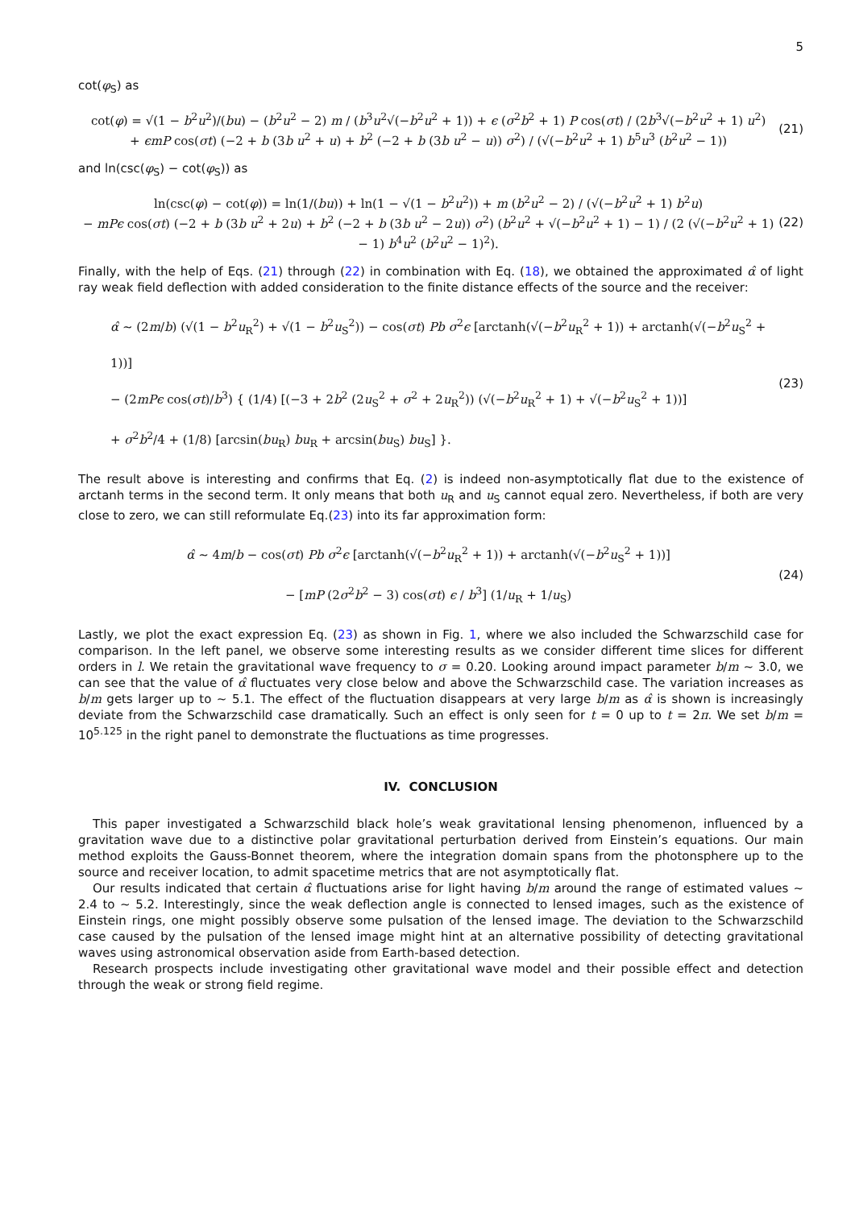5
cot(φ<sub>S</sub>) as
cot(φ) = √(1 − b<sup>2</sup>u<sup>2</sup>)/(bu) − (b<sup>2</sup>u<sup>2</sup> − 2) m / (b<sup>3</sup>u<sup>2</sup>√(−b<sup>2</sup>u<sup>2</sup> + 1)) + ϵ (σ<sup>2</sup>b<sup>2</sup> + 1) P cos(σt) / (2b<sup>3</sup>√(−b<sup>2</sup>u<sup>2</sup> + 1) u<sup>2</sup>)
+ ϵmP cos(σt) (−2 + b (3b u<sup>2</sup> + u) + b<sup>2</sup> (−2 + b (3b u<sup>2</sup> − u)) σ<sup>2</sup>) / (√(−b<sup>2</sup>u<sup>2</sup> + 1) b<sup>5</sup>u<sup>3</sup> (b<sup>2</sup>u<sup>2</sup> − 1))
(21)
and ln(csc(φ<sub>S</sub>) − cot(φ<sub>S</sub>)) as
ln(csc(φ) − cot(φ)) = ln(1/(bu)) + ln(1 − √(1 − b<sup>2</sup>u<sup>2</sup>)) + m (b<sup>2</sup>u<sup>2</sup> − 2) / (√(−b<sup>2</sup>u<sup>2</sup> + 1) b<sup>2</sup>u)
− mPϵ cos(σt) (−2 + b (3b u<sup>2</sup> + 2u) + b<sup>2</sup> (−2 + b (3b u<sup>2</sup> − 2u)) σ<sup>2</sup>) (b<sup>2</sup>u<sup>2</sup> + √(−b<sup>2</sup>u<sup>2</sup> + 1) − 1) / (2 (√(−b<sup>2</sup>u<sup>2</sup> + 1) − 1) b<sup>4</sup>u<sup>2</sup> (b<sup>2</sup>u<sup>2</sup> − 1)<sup>2</sup>).
(22)
Finally, with the help of Eqs. (21) through (22) in combination with Eq. (18), we obtained the approximated α̂ of light ray weak field deflection with added consideration to the finite distance effects of the source and the receiver:
α̂ ∼ (2m/b) (√(1 − b<sup>2</sup>u<sub>R</sub><sup>2</sup>) + √(1 − b<sup>2</sup>u<sub>S</sub><sup>2</sup>)) − cos(σt) Pb σ<sup>2</sup>ϵ [arctanh(√(−b<sup>2</sup>u<sub>R</sub><sup>2</sup> + 1)) + arctanh(√(−b<sup>2</sup>u<sub>S</sub><sup>2</sup> + 1))]
− (2mPϵ cos(σt)/b<sup>3</sup>) { (1/4) [(−3 + 2b<sup>2</sup> (2u<sub>S</sub><sup>2</sup> + σ<sup>2</sup> + 2u<sub>R</sub><sup>2</sup>)) (√(−b<sup>2</sup>u<sub>R</sub><sup>2</sup> + 1) + √(−b<sup>2</sup>u<sub>S</sub><sup>2</sup> + 1))]
+ σ<sup>2</sup>b<sup>2</sup>/4 + (1/8) [arcsin(bu<sub>R</sub>) bu<sub>R</sub> + arcsin(bu<sub>S</sub>) bu<sub>S</sub>] }.
(23)
The result above is interesting and confirms that Eq. (2) is indeed non-asymptotically flat due to the existence of arctanh terms in the second term. It only means that both u<sub>R</sub> and u<sub>S</sub> cannot equal zero. Nevertheless, if both are very close to zero, we can still reformulate Eq.(23) into its far approximation form:
α̂ ∼ 4m/b − cos(σt) Pb σ<sup>2</sup>ϵ [arctanh(√(−b<sup>2</sup>u<sub>R</sub><sup>2</sup> + 1)) + arctanh(√(−b<sup>2</sup>u<sub>S</sub><sup>2</sup> + 1))]
− [mP (2σ<sup>2</sup>b<sup>2</sup> − 3) cos(σt) ϵ / b<sup>3</sup>] (1/u<sub>R</sub> + 1/u<sub>S</sub>)
(24)
Lastly, we plot the exact expression Eq. (23) as shown in Fig. 1, where we also included the Schwarzschild case for comparison. In the left panel, we observe some interesting results as we consider different time slices for different orders in l. We retain the gravitational wave frequency to σ = 0.20. Looking around impact parameter b/m ∼ 3.0, we can see that the value of α̂ fluctuates very close below and above the Schwarzschild case. The variation increases as b/m gets larger up to ∼ 5.1. The effect of the fluctuation disappears at very large b/m as α̂ is shown is increasingly deviate from the Schwarzschild case dramatically. Such an effect is only seen for t = 0 up to t = 2π. We set b/m = 10<sup>5.125</sup> in the right panel to demonstrate the fluctuations as time progresses.
IV. CONCLUSION
This paper investigated a Schwarzschild black hole’s weak gravitational lensing phenomenon, influenced by a gravitation wave due to a distinctive polar gravitational perturbation derived from Einstein’s equations. Our main method exploits the Gauss-Bonnet theorem, where the integration domain spans from the photonsphere up to the source and receiver location, to admit spacetime metrics that are not asymptotically flat.
Our results indicated that certain α̂ fluctuations arise for light having b/m around the range of estimated values ∼ 2.4 to ∼ 5.2. Interestingly, since the weak deflection angle is connected to lensed images, such as the existence of Einstein rings, one might possibly observe some pulsation of the lensed image. The deviation to the Schwarzschild case caused by the pulsation of the lensed image might hint at an alternative possibility of detecting gravitational waves using astronomical observation aside from Earth-based detection.
Research prospects include investigating other gravitational wave model and their possible effect and detection through the weak or strong field regime.